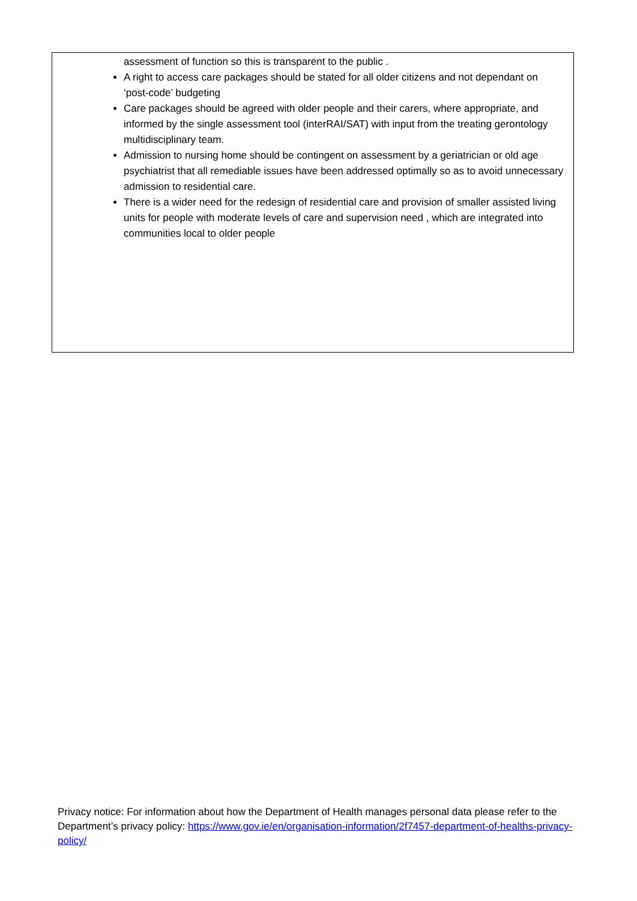assessment of function so this is transparent to the public .
A right to access care packages should be stated for all older citizens and not dependant on ‘post-code’ budgeting
Care packages should be agreed with older people and their carers, where appropriate, and informed by the single assessment tool (interRAI/SAT) with input from the treating gerontology multidisciplinary team.
Admission to nursing home should be contingent on assessment by a geriatrician or old age psychiatrist that all remediable issues have been addressed optimally so as to avoid unnecessary admission to residential care.
There is a wider need for the redesign of residential care and provision of smaller assisted living units for people with moderate levels of care and supervision need , which are integrated into communities local to older people
Privacy notice: For information about how the Department of Health manages personal data please refer to the Department’s privacy policy: https://www.gov.ie/en/organisation-information/2f7457-department-of-healths-privacy-policy/